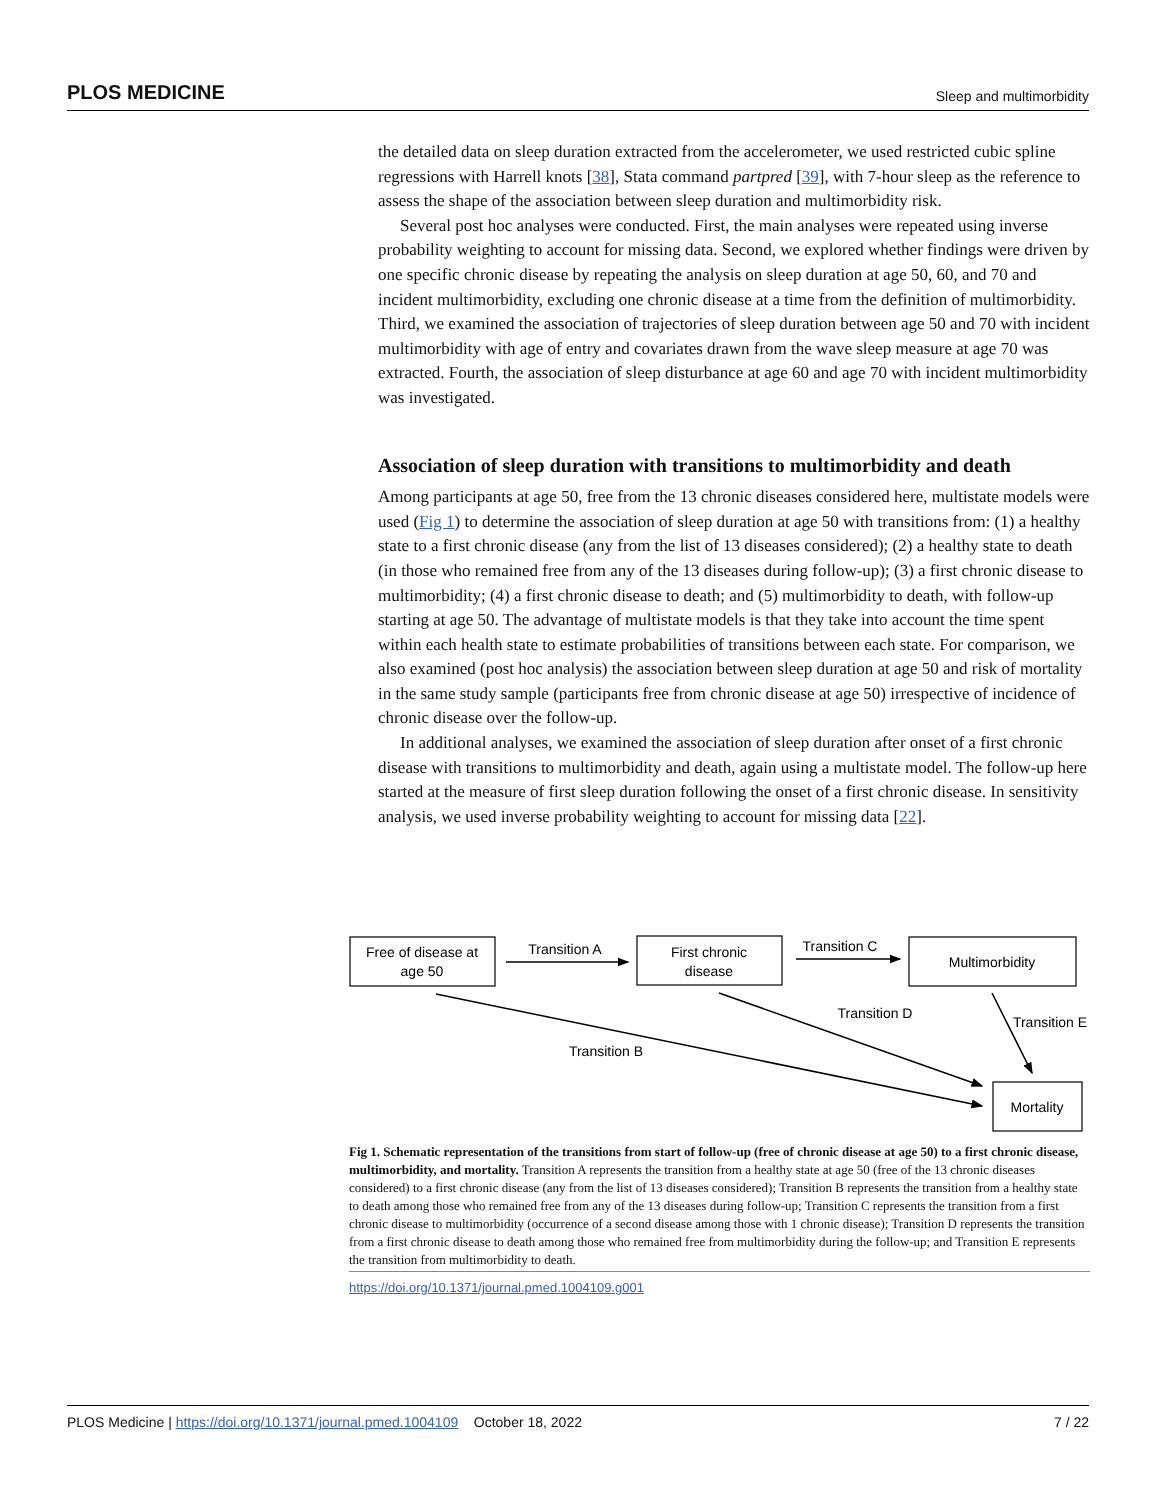PLOS MEDICINE Sleep and multimorbidity
the detailed data on sleep duration extracted from the accelerometer, we used restricted cubic spline regressions with Harrell knots [38], Stata command partpred [39], with 7-hour sleep as the reference to assess the shape of the association between sleep duration and multimorbidity risk.
Several post hoc analyses were conducted. First, the main analyses were repeated using inverse probability weighting to account for missing data. Second, we explored whether findings were driven by one specific chronic disease by repeating the analysis on sleep duration at age 50, 60, and 70 and incident multimorbidity, excluding one chronic disease at a time from the definition of multimorbidity. Third, we examined the association of trajectories of sleep duration between age 50 and 70 with incident multimorbidity with age of entry and covariates drawn from the wave sleep measure at age 70 was extracted. Fourth, the association of sleep disturbance at age 60 and age 70 with incident multimorbidity was investigated.
Association of sleep duration with transitions to multimorbidity and death
Among participants at age 50, free from the 13 chronic diseases considered here, multistate models were used (Fig 1) to determine the association of sleep duration at age 50 with transitions from: (1) a healthy state to a first chronic disease (any from the list of 13 diseases considered); (2) a healthy state to death (in those who remained free from any of the 13 diseases during follow-up); (3) a first chronic disease to multimorbidity; (4) a first chronic disease to death; and (5) multimorbidity to death, with follow-up starting at age 50. The advantage of multistate models is that they take into account the time spent within each health state to estimate probabilities of transitions between each state. For comparison, we also examined (post hoc analysis) the association between sleep duration at age 50 and risk of mortality in the same study sample (participants free from chronic disease at age 50) irrespective of incidence of chronic disease over the follow-up.
In additional analyses, we examined the association of sleep duration after onset of a first chronic disease with transitions to multimorbidity and death, again using a multistate model. The follow-up here started at the measure of first sleep duration following the onset of a first chronic disease. In sensitivity analysis, we used inverse probability weighting to account for missing data [22].
Free of disease at
age 50
Transition A
First chronic
disease
Transition C
Multimorbidity
Transition D
Transition E
Transition B
Mortality
Fig 1. Schematic representation of the transitions from start of follow-up (free of chronic disease at age 50) to a first chronic disease, multimorbidity, and mortality. Transition A represents the transition from a healthy state at age 50 (free of the 13 chronic diseases considered) to a first chronic disease (any from the list of 13 diseases considered); Transition B represents the transition from a healthy state to death among those who remained free from any of the 13 diseases during follow-up; Transition C represents the transition from a first chronic disease to multimorbidity (occurrence of a second disease among those with 1 chronic disease); Transition D represents the transition from a first chronic disease to death among those who remained free from multimorbidity during the follow-up; and Transition E represents the transition from multimorbidity to death.
https://doi.org/10.1371/journal.pmed.1004109.g001
PLOS Medicine | https://doi.org/10.1371/journal.pmed.1004109 October 18, 2022 7 / 22